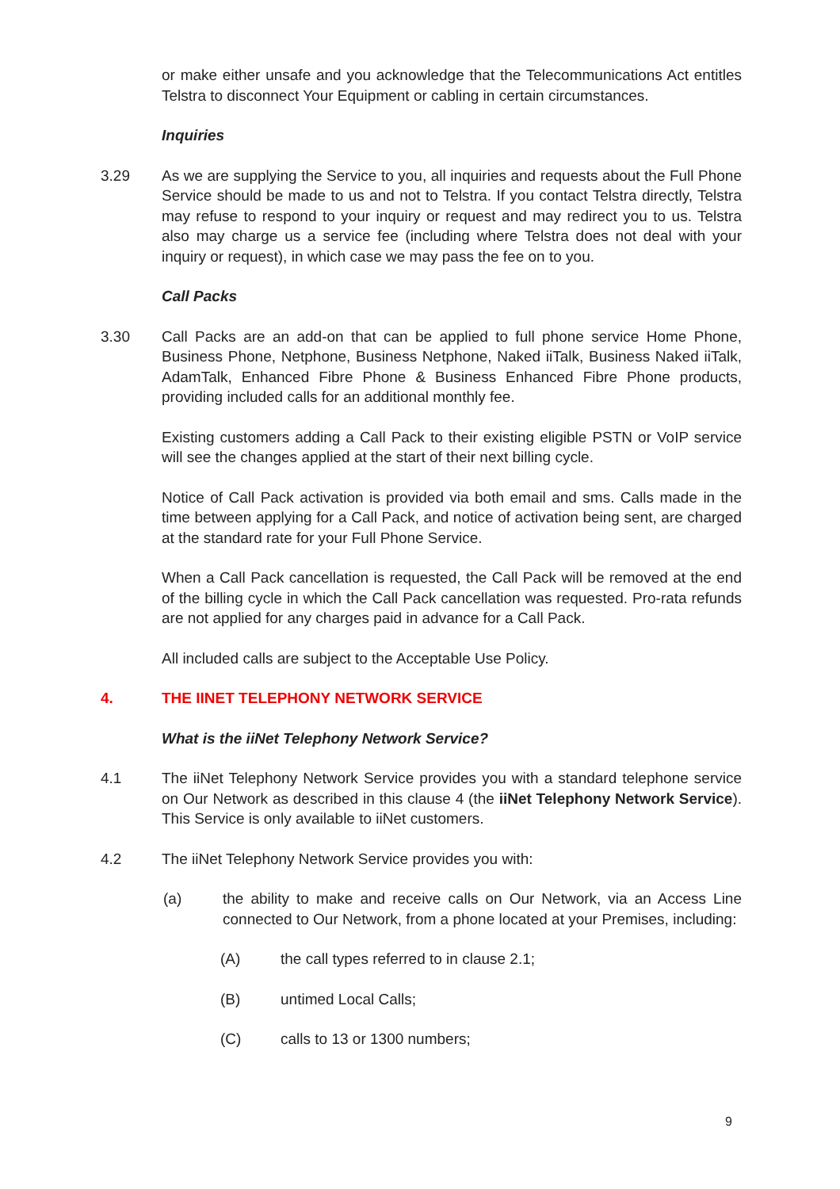or make either unsafe and you acknowledge that the Telecommunications Act entitles Telstra to disconnect Your Equipment or cabling in certain circumstances.
Inquiries
3.29 As we are supplying the Service to you, all inquiries and requests about the Full Phone Service should be made to us and not to Telstra. If you contact Telstra directly, Telstra may refuse to respond to your inquiry or request and may redirect you to us. Telstra also may charge us a service fee (including where Telstra does not deal with your inquiry or request), in which case we may pass the fee on to you.
Call Packs
3.30 Call Packs are an add-on that can be applied to full phone service Home Phone, Business Phone, Netphone, Business Netphone, Naked iiTalk, Business Naked iiTalk, AdamTalk, Enhanced Fibre Phone & Business Enhanced Fibre Phone products, providing included calls for an additional monthly fee.
Existing customers adding a Call Pack to their existing eligible PSTN or VoIP service will see the changes applied at the start of their next billing cycle.
Notice of Call Pack activation is provided via both email and sms. Calls made in the time between applying for a Call Pack, and notice of activation being sent, are charged at the standard rate for your Full Phone Service.
When a Call Pack cancellation is requested, the Call Pack will be removed at the end of the billing cycle in which the Call Pack cancellation was requested. Pro-rata refunds are not applied for any charges paid in advance for a Call Pack.
All included calls are subject to the Acceptable Use Policy.
4. THE IINET TELEPHONY NETWORK SERVICE
What is the iiNet Telephony Network Service?
4.1 The iiNet Telephony Network Service provides you with a standard telephone service on Our Network as described in this clause 4 (the iiNet Telephony Network Service). This Service is only available to iiNet customers.
4.2 The iiNet Telephony Network Service provides you with:
(a) the ability to make and receive calls on Our Network, via an Access Line connected to Our Network, from a phone located at your Premises, including:
(A) the call types referred to in clause 2.1;
(B) untimed Local Calls;
(C) calls to 13 or 1300 numbers;
9